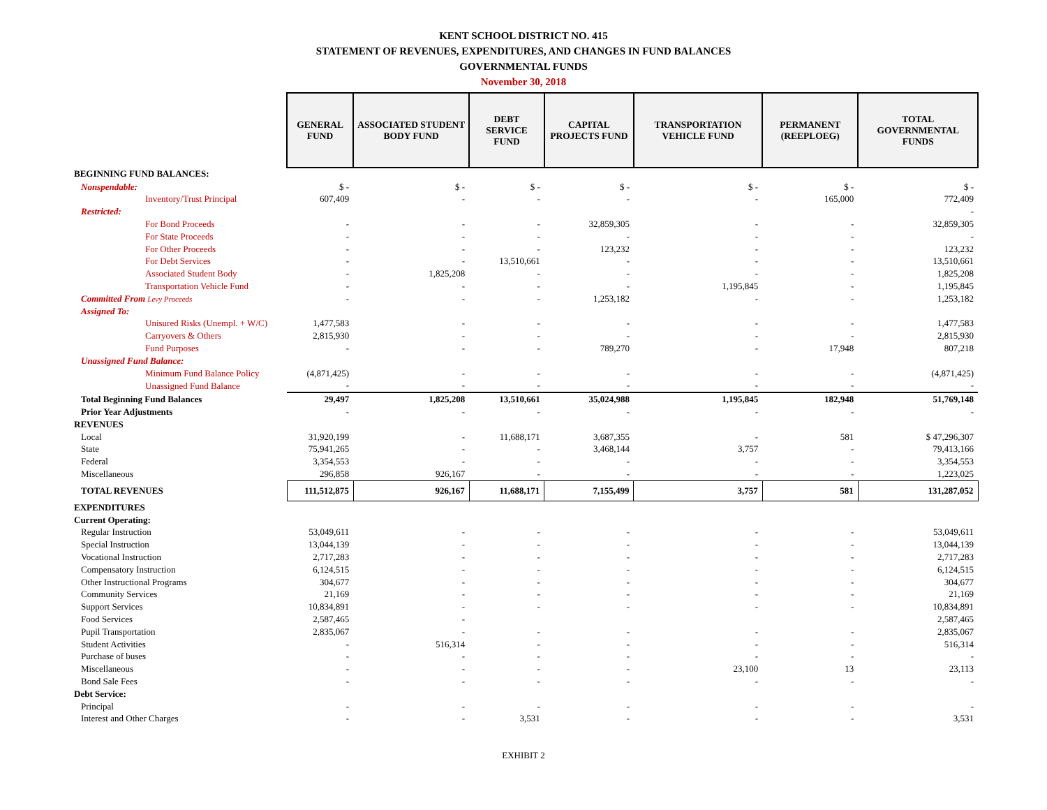KENT SCHOOL DISTRICT NO. 415
STATEMENT OF REVENUES, EXPENDITURES, AND CHANGES IN FUND BALANCES
GOVERNMENTAL FUNDS
November 30, 2018
| | GENERAL FUND | ASSOCIATED STUDENT BODY FUND | DEBT SERVICE FUND | CAPITAL PROJECTS FUND | TRANSPORTATION VEHICLE FUND | PERMANENT (REEPLOEG) | TOTAL GOVERNMENTAL FUNDS |
| BEGINNING FUND BALANCES: | | | | | | | |
| Nonspendable: | $ - | $ - | $ - | $ - | $ - | $ - | $ - |
| Inventory/Trust Principal | 607,409 | - | - | - | - | 165,000 | 772,409 |
| Restricted: | | | | | | | - |
| For Bond Proceeds | - | - | - | 32,859,305 | - | - | 32,859,305 |
| For State Proceeds | - | - | - | - | - | - | - |
| For Other Proceeds | - | - | - | 123,232 | - | - | 123,232 |
| For Debt Services | - | - | 13,510,661 | - | - | - | 13,510,661 |
| Associated Student Body | - | 1,825,208 | - | - | - | - | 1,825,208 |
| Transportation Vehicle Fund | - | - | - | - | 1,195,845 | - | 1,195,845 |
| Committed From Levy Proceeds | - | - | - | 1,253,182 | - | - | 1,253,182 |
| Assigned To: | | | | | | | |
| Unisured Risks (Unempl. + W/C) | 1,477,583 | - | - | - | - | - | 1,477,583 |
| Carryovers & Others | 2,815,930 | - | - | - | - | - | 2,815,930 |
| Fund Purposes | - | - | - | 789,270 | - | 17,948 | 807,218 |
| Unassigned Fund Balance: | | | | | | | |
| Minimum Fund Balance Policy | (4,871,425) | - | - | - | - | - | (4,871,425) |
| Unassigned Fund Balance | - | - | - | - | - | - | - |
| Total Beginning Fund Balances | 29,497 | 1,825,208 | 13,510,661 | 35,024,988 | 1,195,845 | 182,948 | 51,769,148 |
| Prior Year Adjustments | - | - | - | - | - | - | - |
| REVENUES | | | | | | | |
| Local | 31,920,199 | - | 11,688,171 | 3,687,355 | - | 581 | $ 47,296,307 |
| State | 75,941,265 | - | - | 3,468,144 | 3,757 | - | 79,413,166 |
| Federal | 3,354,553 | - | - | - | - | - | 3,354,553 |
| Miscellaneous | 296,858 | 926,167 | - | - | - | - | 1,223,025 |
| TOTAL REVENUES | 111,512,875 | 926,167 | 11,688,171 | 7,155,499 | 3,757 | 581 | 131,287,052 |
| EXPENDITURES | | | | | | | |
| Current Operating: | | | | | | | |
| Regular Instruction | 53,049,611 | - | - | - | - | - | 53,049,611 |
| Special Instruction | 13,044,139 | - | - | - | - | - | 13,044,139 |
| Vocational Instruction | 2,717,283 | - | - | - | - | - | 2,717,283 |
| Compensatory Instruction | 6,124,515 | - | - | - | - | - | 6,124,515 |
| Other Instructional Programs | 304,677 | - | - | - | - | - | 304,677 |
| Community Services | 21,169 | - | - | - | - | - | 21,169 |
| Support Services | 10,834,891 | - | - | - | - | - | 10,834,891 |
| Food Services | 2,587,465 | - | | | | | 2,587,465 |
| Pupil Transportation | 2,835,067 | - | - | - | - | - | 2,835,067 |
| Student Activities | - | 516,314 | - | - | - | - | 516,314 |
| Purchase of buses | - | - | - | - | - | - | - |
| Miscellaneous | - | - | - | - | 23,100 | 13 | 23,113 |
| Bond Sale Fees | - | - | - | - | - | - | - |
| Debt Service: | | | | | | | |
| Principal | - | - | - | - | - | - | - |
| Interest and Other Charges | - | - | 3,531 | - | - | - | 3,531 |
EXHIBIT 2